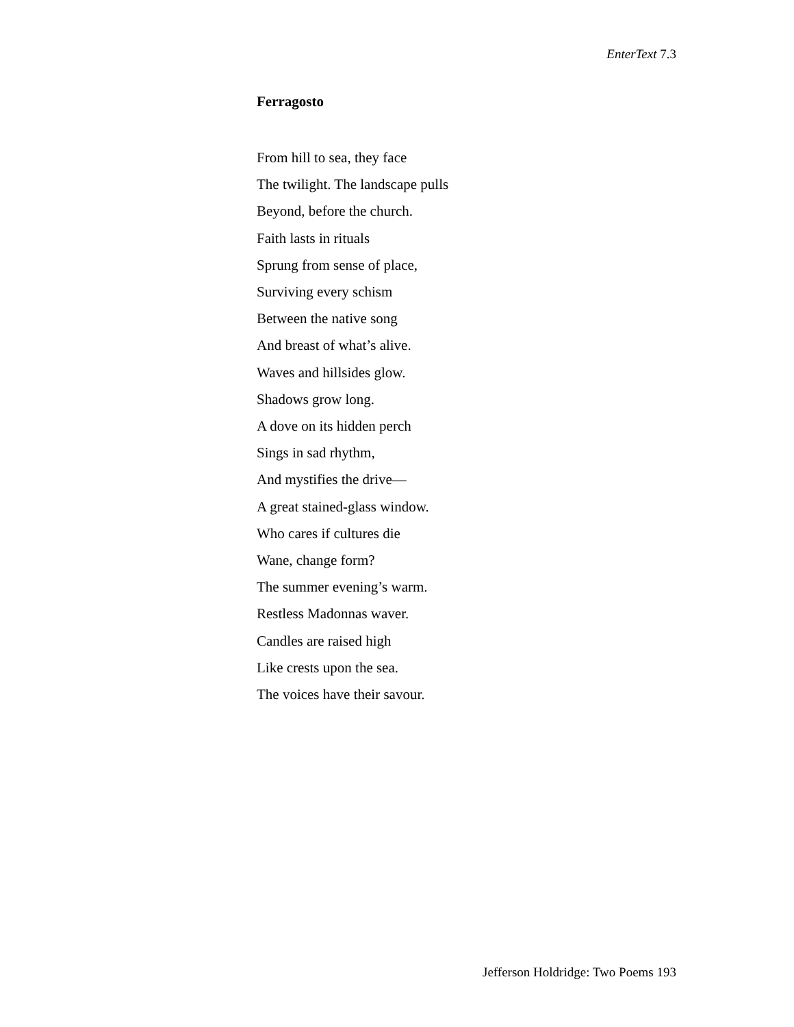EnterText 7.3
Ferragosto
From hill to sea, they face
The twilight. The landscape pulls
Beyond, before the church.
Faith lasts in rituals
Sprung from sense of place,
Surviving every schism
Between the native song
And breast of what’s alive.
Waves and hillsides glow.
Shadows grow long.
A dove on its hidden perch
Sings in sad rhythm,
And mystifies the drive—
A great stained-glass window.
Who cares if cultures die
Wane, change form?
The summer evening’s warm.
Restless Madonnas waver.
Candles are raised high
Like crests upon the sea.
The voices have their savour.
Jefferson Holdridge: Two Poems 193